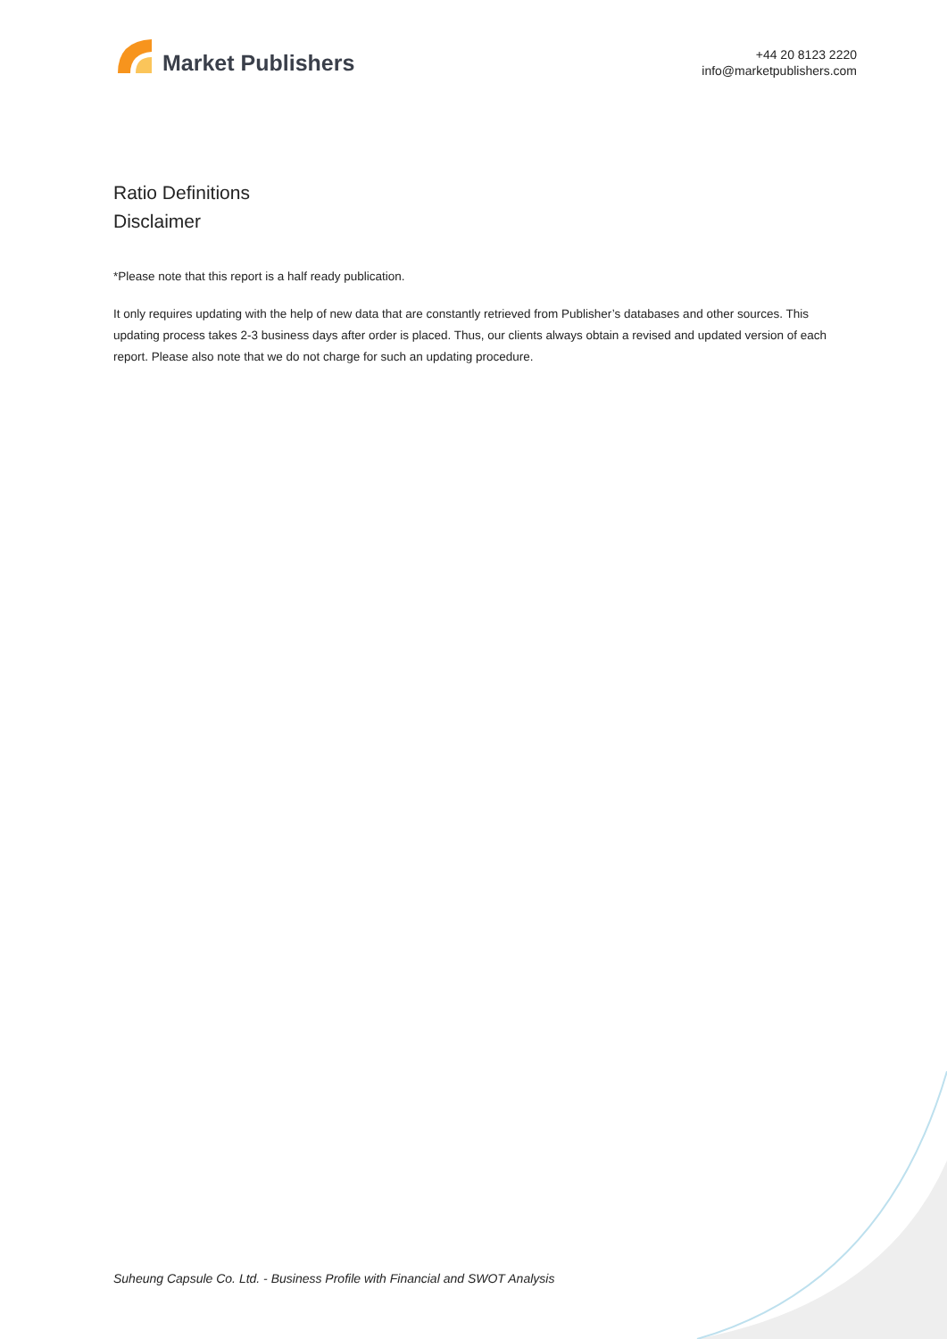Market Publishers
+44 20 8123 2220
info@marketpublishers.com
Ratio Definitions
Disclaimer
*Please note that this report is a half ready publication.
It only requires updating with the help of new data that are constantly retrieved from Publisher’s databases and other sources. This updating process takes 2-3 business days after order is placed. Thus, our clients always obtain a revised and updated version of each report. Please also note that we do not charge for such an updating procedure.
Suheung Capsule Co. Ltd. - Business Profile with Financial and SWOT Analysis